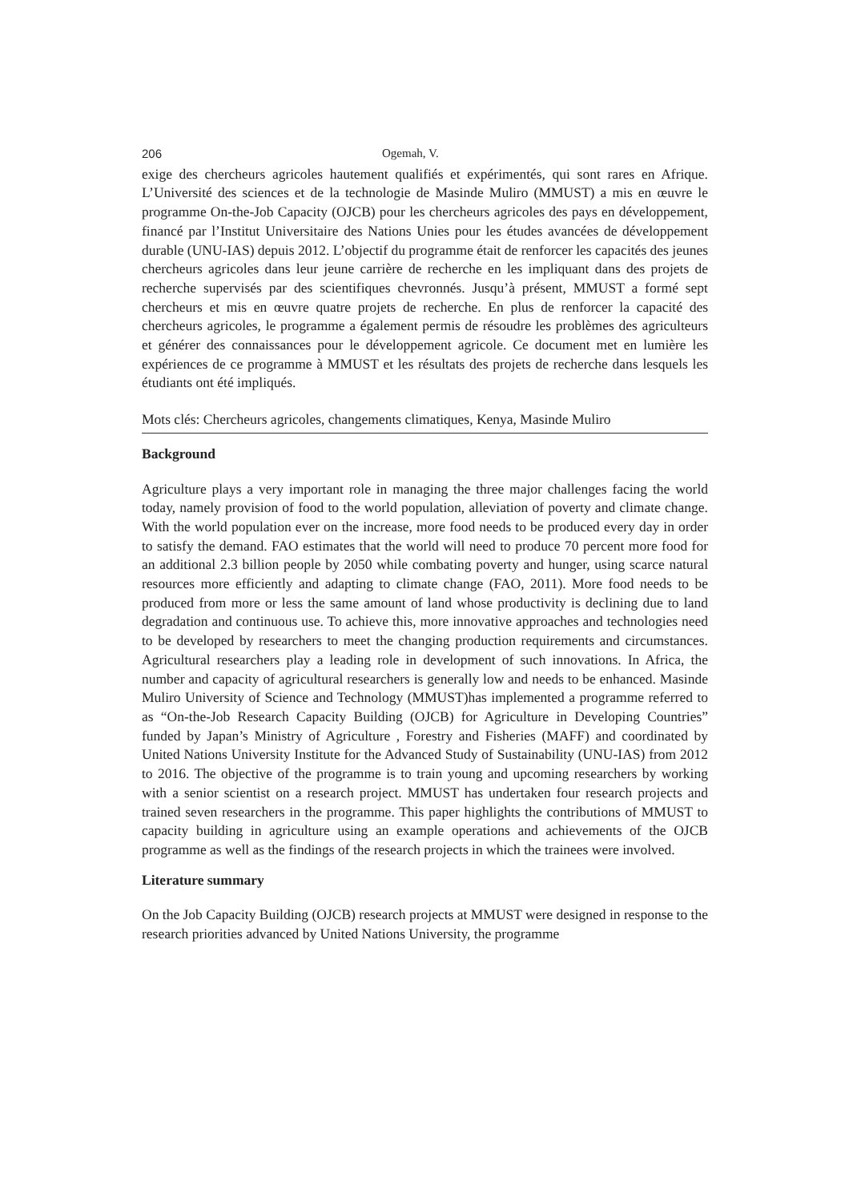206 Ogemah, V.
exige des chercheurs agricoles hautement qualifiés et expérimentés, qui sont rares en Afrique. L’Université des sciences et de la technologie de Masinde Muliro (MMUST) a mis en œuvre le programme On-the-Job Capacity (OJCB) pour les chercheurs agricoles des pays en développement, financé par l’Institut Universitaire des Nations Unies pour les études avancées de développement durable (UNU-IAS) depuis 2012. L’objectif du programme était de renforcer les capacités des jeunes chercheurs agricoles dans leur jeune carrière de recherche en les impliquant dans des projets de recherche supervisés par des scientifiques chevronnés. Jusqu’à présent, MMUST a formé sept chercheurs et mis en œuvre quatre projets de recherche. En plus de renforcer la capacité des chercheurs agricoles, le programme a également permis de résoudre les problèmes des agriculteurs et générer des connaissances pour le développement agricole. Ce document met en lumière les expériences de ce programme à MMUST et les résultats des projets de recherche dans lesquels les étudiants ont été impliqués.
Mots clés: Chercheurs agricoles, changements climatiques, Kenya, Masinde Muliro
Background
Agriculture plays a very important role in managing the three major challenges facing the world today, namely provision of food to the world population, alleviation of poverty and climate change. With the world population ever on the increase, more food needs to be produced every day in order to satisfy the demand. FAO estimates that the world will need to produce 70 percent more food for an additional 2.3 billion people by 2050 while combating poverty and hunger, using scarce natural resources more efficiently and adapting to climate change (FAO, 2011). More food needs to be produced from more or less the same amount of land whose productivity is declining due to land degradation and continuous use. To achieve this, more innovative approaches and technologies need to be developed by researchers to meet the changing production requirements and circumstances. Agricultural researchers play a leading role in development of such innovations. In Africa, the number and capacity of agricultural researchers is generally low and needs to be enhanced. Masinde Muliro University of Science and Technology (MMUST)has implemented a programme referred to as “On-the-Job Research Capacity Building (OJCB) for Agriculture in Developing Countries” funded by Japan’s Ministry of Agriculture , Forestry and Fisheries (MAFF) and coordinated by United Nations University Institute for the Advanced Study of Sustainability (UNU-IAS) from 2012 to 2016. The objective of the programme is to train young and upcoming researchers by working with a senior scientist on a research project. MMUST has undertaken four research projects and trained seven researchers in the programme. This paper highlights the contributions of MMUST to capacity building in agriculture using an example operations and achievements of the OJCB programme as well as the findings of the research projects in which the trainees were involved.
Literature summary
On the Job Capacity Building (OJCB) research projects at MMUST were designed in response to the research priorities advanced by United Nations University, the programme